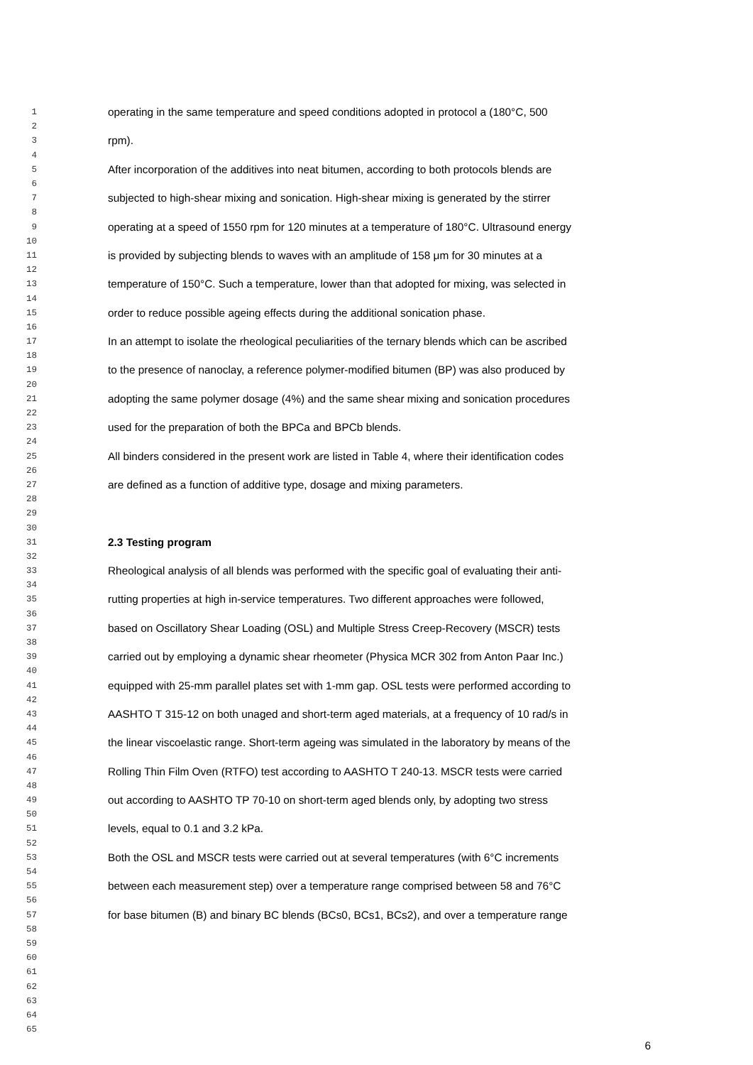1 operating in the same temperature and speed conditions adopted in protocol a (180°C, 500
2
3 rpm).
4
5 After incorporation of the additives into neat bitumen, according to both protocols blends are
6
7 subjected to high-shear mixing and sonication. High-shear mixing is generated by the stirrer
8
9 operating at a speed of 1550 rpm for 120 minutes at a temperature of 180°C. Ultrasound energy
10
11 is provided by subjecting blends to waves with an amplitude of 158 μm for 30 minutes at a
12
13 temperature of 150°C. Such a temperature, lower than that adopted for mixing, was selected in
14
15 order to reduce possible ageing effects during the additional sonication phase.
16
17 In an attempt to isolate the rheological peculiarities of the ternary blends which can be ascribed
18
19 to the presence of nanoclay, a reference polymer-modified bitumen (BP) was also produced by
20
21 adopting the same polymer dosage (4%) and the same shear mixing and sonication procedures
22
23 used for the preparation of both the BPCa and BPCb blends.
24
25 All binders considered in the present work are listed in Table 4, where their identification codes
26
27 are defined as a function of additive type, dosage and mixing parameters.
28
29
30
31 2.3 Testing program
32
33 Rheological analysis of all blends was performed with the specific goal of evaluating their anti-
34
35 rutting properties at high in-service temperatures. Two different approaches were followed,
36
37 based on Oscillatory Shear Loading (OSL) and Multiple Stress Creep-Recovery (MSCR) tests
38
39 carried out by employing a dynamic shear rheometer (Physica MCR 302 from Anton Paar Inc.)
40
41 equipped with 25-mm parallel plates set with 1-mm gap. OSL tests were performed according to
42
43 AASHTO T 315-12 on both unaged and short-term aged materials, at a frequency of 10 rad/s in
44
45 the linear viscoelastic range. Short-term ageing was simulated in the laboratory by means of the
46
47 Rolling Thin Film Oven (RTFO) test according to AASHTO T 240-13. MSCR tests were carried
48
49 out according to AASHTO TP 70-10 on short-term aged blends only, by adopting two stress
50
51 levels, equal to 0.1 and 3.2 kPa.
52
53 Both the OSL and MSCR tests were carried out at several temperatures (with 6°C increments
54
55 between each measurement step) over a temperature range comprised between 58 and 76°C
56
57 for base bitumen (B) and binary BC blends (BCs0, BCs1, BCs2), and over a temperature range
58
59
60
61
62
63
64
65
6